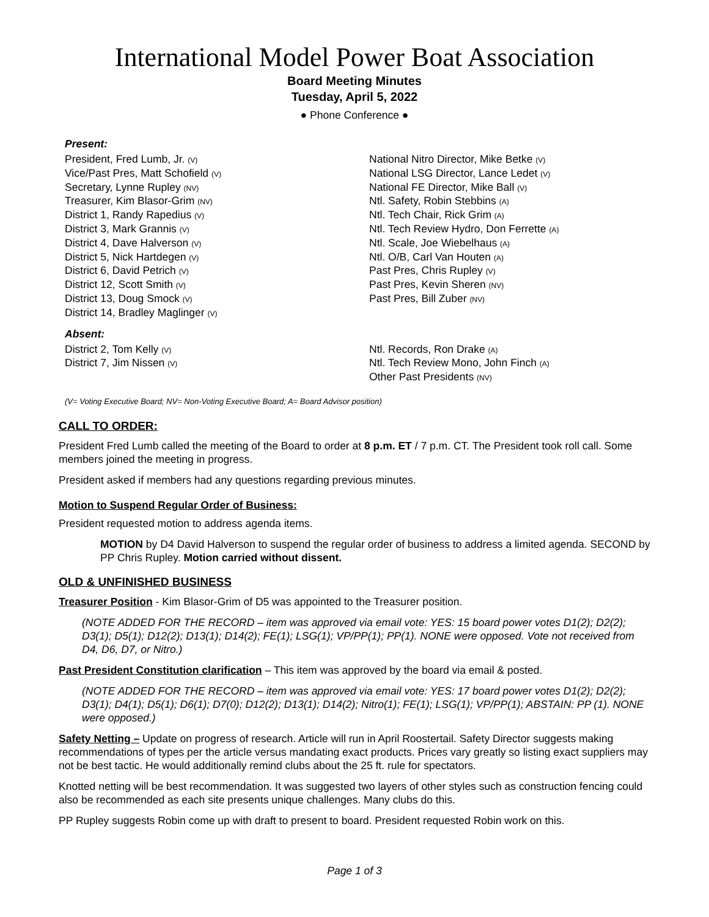International Model Power Boat Association
Board Meeting Minutes
Tuesday, April 5, 2022
● Phone Conference ●
Present:
President, Fred Lumb, Jr. (V)
Vice/Past Pres, Matt Schofield (V)
Secretary, Lynne Rupley (NV)
Treasurer, Kim Blasor-Grim (NV)
District 1, Randy Rapedius (V)
District 3, Mark Grannis (V)
District 4, Dave Halverson (V)
District 5, Nick Hartdegen (V)
District 6, David Petrich (V)
District 12, Scott Smith (V)
District 13, Doug Smock (V)
District 14, Bradley Maglinger (V)
National Nitro Director, Mike Betke (V)
National LSG Director, Lance Ledet (V)
National FE Director, Mike Ball (V)
Ntl. Safety, Robin Stebbins (A)
Ntl. Tech Chair, Rick Grim (A)
Ntl. Tech Review Hydro, Don Ferrette (A)
Ntl. Scale, Joe Wiebelhaus (A)
Ntl. O/B, Carl Van Houten (A)
Past Pres, Chris Rupley (V)
Past Pres, Kevin Sheren (NV)
Past Pres, Bill Zuber (NV)
Absent:
District 2, Tom Kelly (V)
District 7, Jim Nissen (V)
Ntl. Records, Ron Drake (A)
Ntl. Tech Review Mono, John Finch (A)
Other Past Presidents (NV)
(V= Voting Executive Board; NV= Non-Voting Executive Board; A= Board Advisor position)
CALL TO ORDER:
President Fred Lumb called the meeting of the Board to order at 8 p.m. ET / 7 p.m. CT. The President took roll call. Some members joined the meeting in progress.
President asked if members had any questions regarding previous minutes.
Motion to Suspend Regular Order of Business:
President requested motion to address agenda items.
MOTION by D4 David Halverson to suspend the regular order of business to address a limited agenda. SECOND by PP Chris Rupley. Motion carried without dissent.
OLD & UNFINISHED BUSINESS
Treasurer Position - Kim Blasor-Grim of D5 was appointed to the Treasurer position.
(NOTE ADDED FOR THE RECORD – item was approved via email vote: YES: 15 board power votes D1(2); D2(2); D3(1); D5(1); D12(2); D13(1); D14(2); FE(1); LSG(1); VP/PP(1); PP(1). NONE were opposed. Vote not received from D4, D6, D7, or Nitro.)
Past President Constitution clarification – This item was approved by the board via email & posted.
(NOTE ADDED FOR THE RECORD – item was approved via email vote: YES: 17 board power votes D1(2); D2(2); D3(1); D4(1); D5(1); D6(1); D7(0); D12(2); D13(1); D14(2); Nitro(1); FE(1); LSG(1); VP/PP(1); ABSTAIN: PP (1). NONE were opposed.)
Safety Netting – Update on progress of research. Article will run in April Roostertail. Safety Director suggests making recommendations of types per the article versus mandating exact products. Prices vary greatly so listing exact suppliers may not be best tactic. He would additionally remind clubs about the 25 ft. rule for spectators.
Knotted netting will be best recommendation. It was suggested two layers of other styles such as construction fencing could also be recommended as each site presents unique challenges. Many clubs do this.
PP Rupley suggests Robin come up with draft to present to board. President requested Robin work on this.
Page 1 of 3